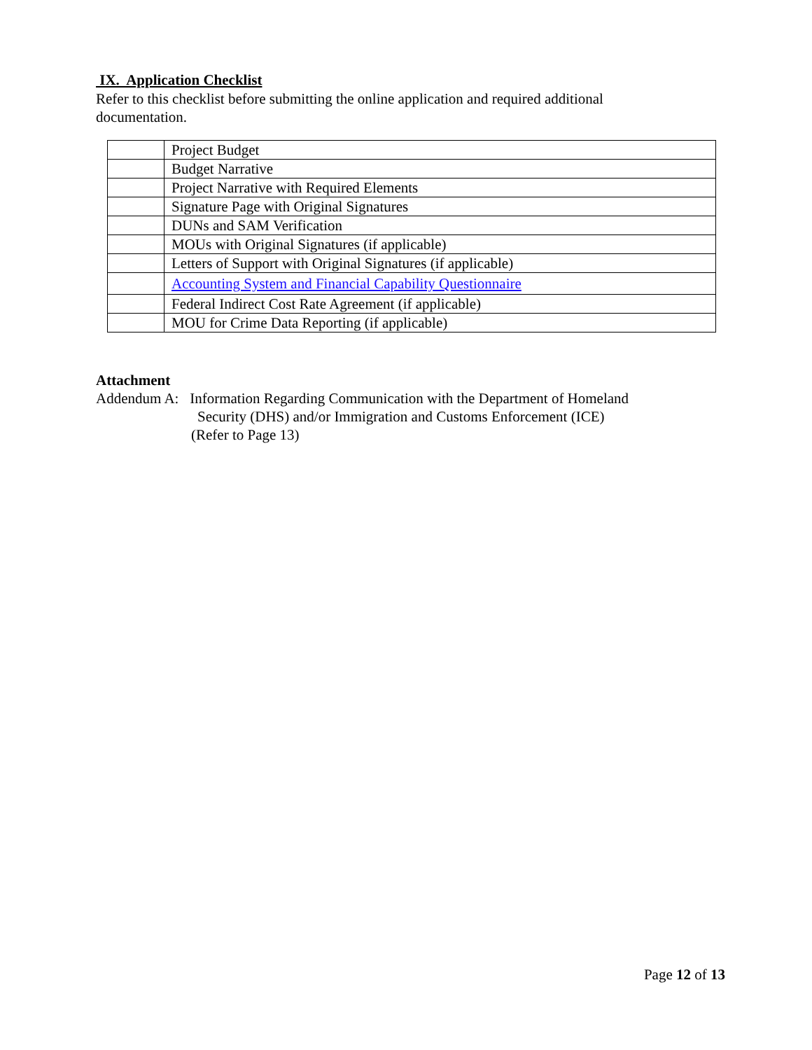IX. Application Checklist
Refer to this checklist before submitting the online application and required additional documentation.
| | Project Budget |
| | Budget Narrative |
| | Project Narrative with Required Elements |
| | Signature Page with Original Signatures |
| | DUNs and SAM Verification |
| | MOUs with Original Signatures (if applicable) |
| | Letters of Support with Original Signatures (if applicable) |
| | Accounting System and Financial Capability Questionnaire |
| | Federal Indirect Cost Rate Agreement (if applicable) |
| | MOU for Crime Data Reporting (if applicable) |
Attachment
Addendum A: Information Regarding Communication with the Department of Homeland
Security (DHS) and/or Immigration and Customs Enforcement (ICE)
(Refer to Page 13)
Page 12 of 13